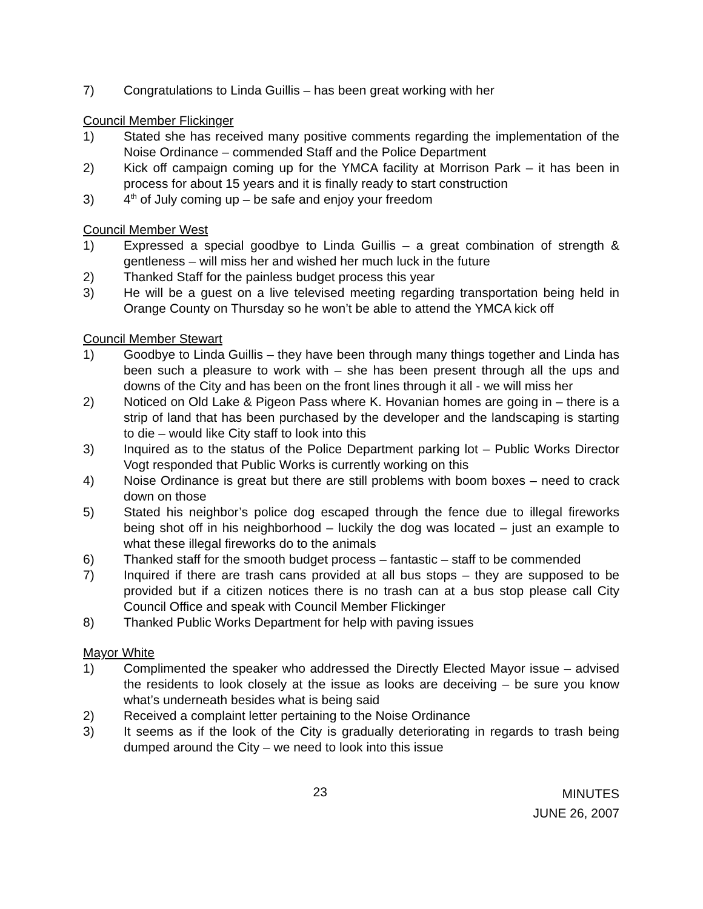7) Congratulations to Linda Guillis – has been great working with her
Council Member Flickinger
1) Stated she has received many positive comments regarding the implementation of the Noise Ordinance – commended Staff and the Police Department
2) Kick off campaign coming up for the YMCA facility at Morrison Park – it has been in process for about 15 years and it is finally ready to start construction
3) 4<sup>th</sup> of July coming up – be safe and enjoy your freedom
Council Member West
1) Expressed a special goodbye to Linda Guillis – a great combination of strength & gentleness – will miss her and wished her much luck in the future
2) Thanked Staff for the painless budget process this year
3) He will be a guest on a live televised meeting regarding transportation being held in Orange County on Thursday so he won’t be able to attend the YMCA kick off
Council Member Stewart
1) Goodbye to Linda Guillis – they have been through many things together and Linda has been such a pleasure to work with – she has been present through all the ups and downs of the City and has been on the front lines through it all - we will miss her
2) Noticed on Old Lake & Pigeon Pass where K. Hovanian homes are going in – there is a strip of land that has been purchased by the developer and the landscaping is starting to die – would like City staff to look into this
3) Inquired as to the status of the Police Department parking lot – Public Works Director Vogt responded that Public Works is currently working on this
4) Noise Ordinance is great but there are still problems with boom boxes – need to crack down on those
5) Stated his neighbor’s police dog escaped through the fence due to illegal fireworks being shot off in his neighborhood – luckily the dog was located – just an example to what these illegal fireworks do to the animals
6) Thanked staff for the smooth budget process – fantastic – staff to be commended
7) Inquired if there are trash cans provided at all bus stops – they are supposed to be provided but if a citizen notices there is no trash can at a bus stop please call City Council Office and speak with Council Member Flickinger
8) Thanked Public Works Department for help with paving issues
Mayor White
1) Complimented the speaker who addressed the Directly Elected Mayor issue – advised the residents to look closely at the issue as looks are deceiving – be sure you know what’s underneath besides what is being said
2) Received a complaint letter pertaining to the Noise Ordinance
3) It seems as if the look of the City is gradually deteriorating in regards to trash being dumped around the City – we need to look into this issue
23
MINUTES
JUNE 26, 2007